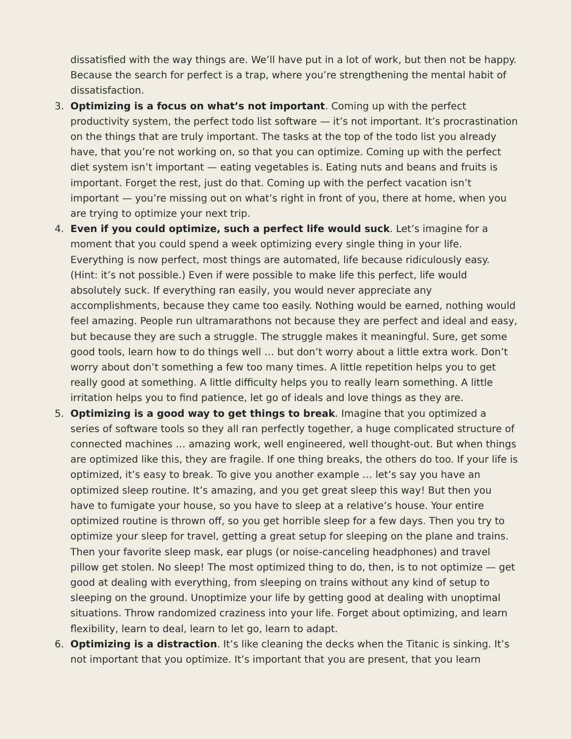dissatisfied with the way things are. We’ll have put in a lot of work, but then not be happy. Because the search for perfect is a trap, where you’re strengthening the mental habit of dissatisfaction.
3. Optimizing is a focus on what’s not important. Coming up with the perfect productivity system, the perfect todo list software — it’s not important. It’s procrastination on the things that are truly important. The tasks at the top of the todo list you already have, that you’re not working on, so that you can optimize. Coming up with the perfect diet system isn’t important — eating vegetables is. Eating nuts and beans and fruits is important. Forget the rest, just do that. Coming up with the perfect vacation isn’t important — you’re missing out on what’s right in front of you, there at home, when you are trying to optimize your next trip.
4. Even if you could optimize, such a perfect life would suck. Let’s imagine for a moment that you could spend a week optimizing every single thing in your life. Everything is now perfect, most things are automated, life because ridiculously easy. (Hint: it’s not possible.) Even if were possible to make life this perfect, life would absolutely suck. If everything ran easily, you would never appreciate any accomplishments, because they came too easily. Nothing would be earned, nothing would feel amazing. People run ultramarathons not because they are perfect and ideal and easy, but because they are such a struggle. The struggle makes it meaningful. Sure, get some good tools, learn how to do things well … but don’t worry about a little extra work. Don’t worry about don’t something a few too many times. A little repetition helps you to get really good at something. A little difficulty helps you to really learn something. A little irritation helps you to find patience, let go of ideals and love things as they are.
5. Optimizing is a good way to get things to break. Imagine that you optimized a series of software tools so they all ran perfectly together, a huge complicated structure of connected machines … amazing work, well engineered, well thought-out. But when things are optimized like this, they are fragile. If one thing breaks, the others do too. If your life is optimized, it’s easy to break. To give you another example … let’s say you have an optimized sleep routine. It’s amazing, and you get great sleep this way! But then you have to fumigate your house, so you have to sleep at a relative’s house. Your entire optimized routine is thrown off, so you get horrible sleep for a few days. Then you try to optimize your sleep for travel, getting a great setup for sleeping on the plane and trains. Then your favorite sleep mask, ear plugs (or noise-canceling headphones) and travel pillow get stolen. No sleep! The most optimized thing to do, then, is to not optimize — get good at dealing with everything, from sleeping on trains without any kind of setup to sleeping on the ground. Unoptimize your life by getting good at dealing with unoptimal situations. Throw randomized craziness into your life. Forget about optimizing, and learn flexibility, learn to deal, learn to let go, learn to adapt.
6. Optimizing is a distraction. It’s like cleaning the decks when the Titanic is sinking. It’s not important that you optimize. It’s important that you are present, that you learn